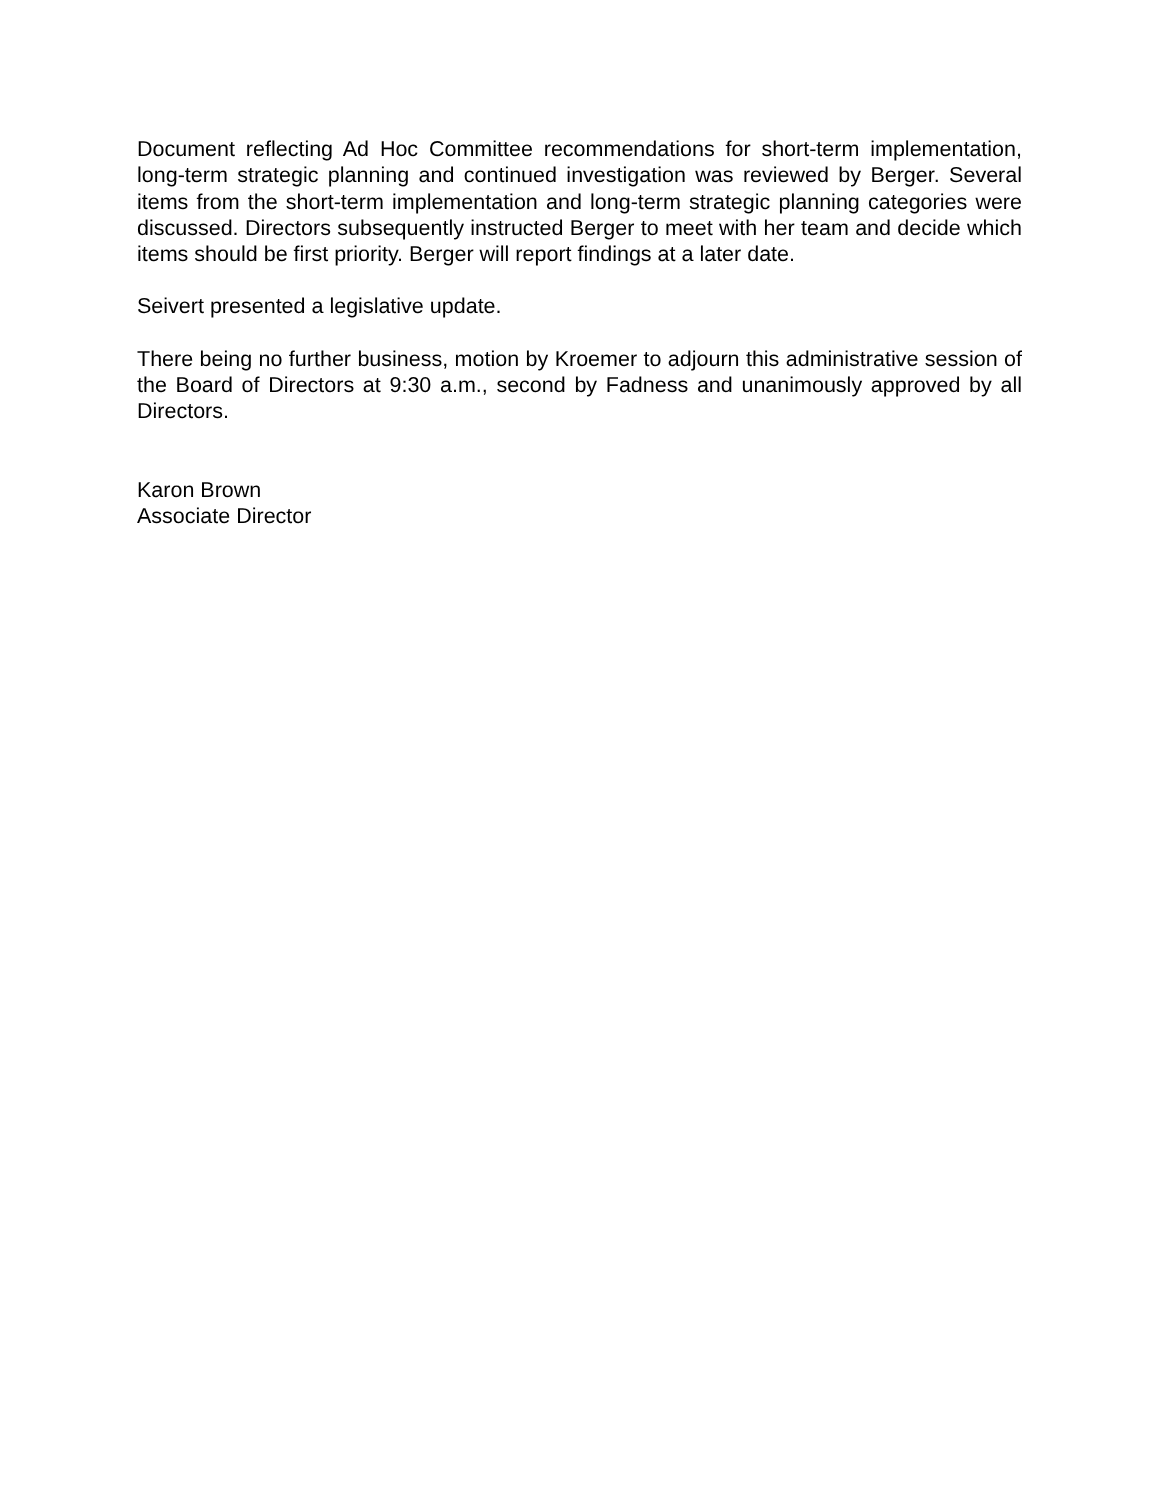Document reflecting Ad Hoc Committee recommendations for short-term implementation, long-term strategic planning and continued investigation was reviewed by Berger. Several items from the short-term implementation and long-term strategic planning categories were discussed. Directors subsequently instructed Berger to meet with her team and decide which items should be first priority. Berger will report findings at a later date.
Seivert presented a legislative update.
There being no further business, motion by Kroemer to adjourn this administrative session of the Board of Directors at 9:30 a.m., second by Fadness and unanimously approved by all Directors.
Karon Brown
Associate Director